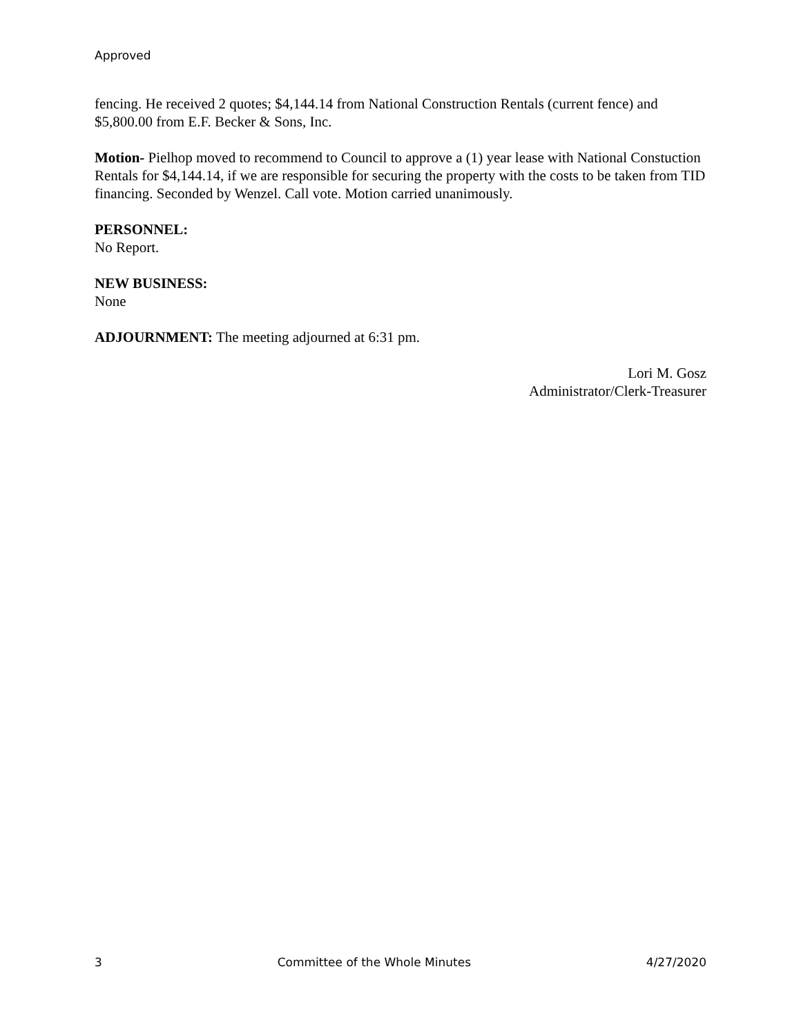Approved
fencing. He received 2 quotes; $4,144.14 from National Construction Rentals (current fence) and $5,800.00 from E.F. Becker & Sons, Inc.
Motion- Pielhop moved to recommend to Council to approve a (1) year lease with National Constuction Rentals for $4,144.14, if we are responsible for securing the property with the costs to be taken from TID financing. Seconded by Wenzel. Call vote. Motion carried unanimously.
PERSONNEL:
No Report.
NEW BUSINESS:
None
ADJOURNMENT: The meeting adjourned at 6:31 pm.
Lori M. Gosz
Administrator/Clerk-Treasurer
3 Committee of the Whole Minutes 4/27/2020